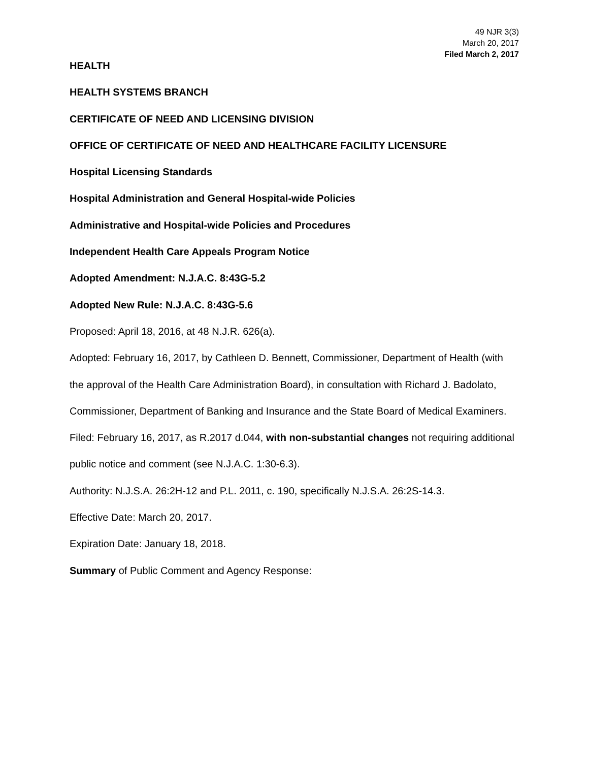49 NJR 3(3)
March 20, 2017
Filed March 2, 2017
HEALTH
HEALTH SYSTEMS BRANCH
CERTIFICATE OF NEED AND LICENSING DIVISION
OFFICE OF CERTIFICATE OF NEED AND HEALTHCARE FACILITY LICENSURE
Hospital Licensing Standards
Hospital Administration and General Hospital-wide Policies
Administrative and Hospital-wide Policies and Procedures
Independent Health Care Appeals Program Notice
Adopted Amendment: N.J.A.C. 8:43G-5.2
Adopted New Rule: N.J.A.C. 8:43G-5.6
Proposed: April 18, 2016, at 48 N.J.R. 626(a).
Adopted: February 16, 2017, by Cathleen D. Bennett, Commissioner, Department of Health (with the approval of the Health Care Administration Board), in consultation with Richard J. Badolato, Commissioner, Department of Banking and Insurance and the State Board of Medical Examiners.
Filed: February 16, 2017, as R.2017 d.044, with non-substantial changes not requiring additional public notice and comment (see N.J.A.C. 1:30-6.3).
Authority: N.J.S.A. 26:2H-12 and P.L. 2011, c. 190, specifically N.J.S.A. 26:2S-14.3.
Effective Date: March 20, 2017.
Expiration Date: January 18, 2018.
Summary of Public Comment and Agency Response: